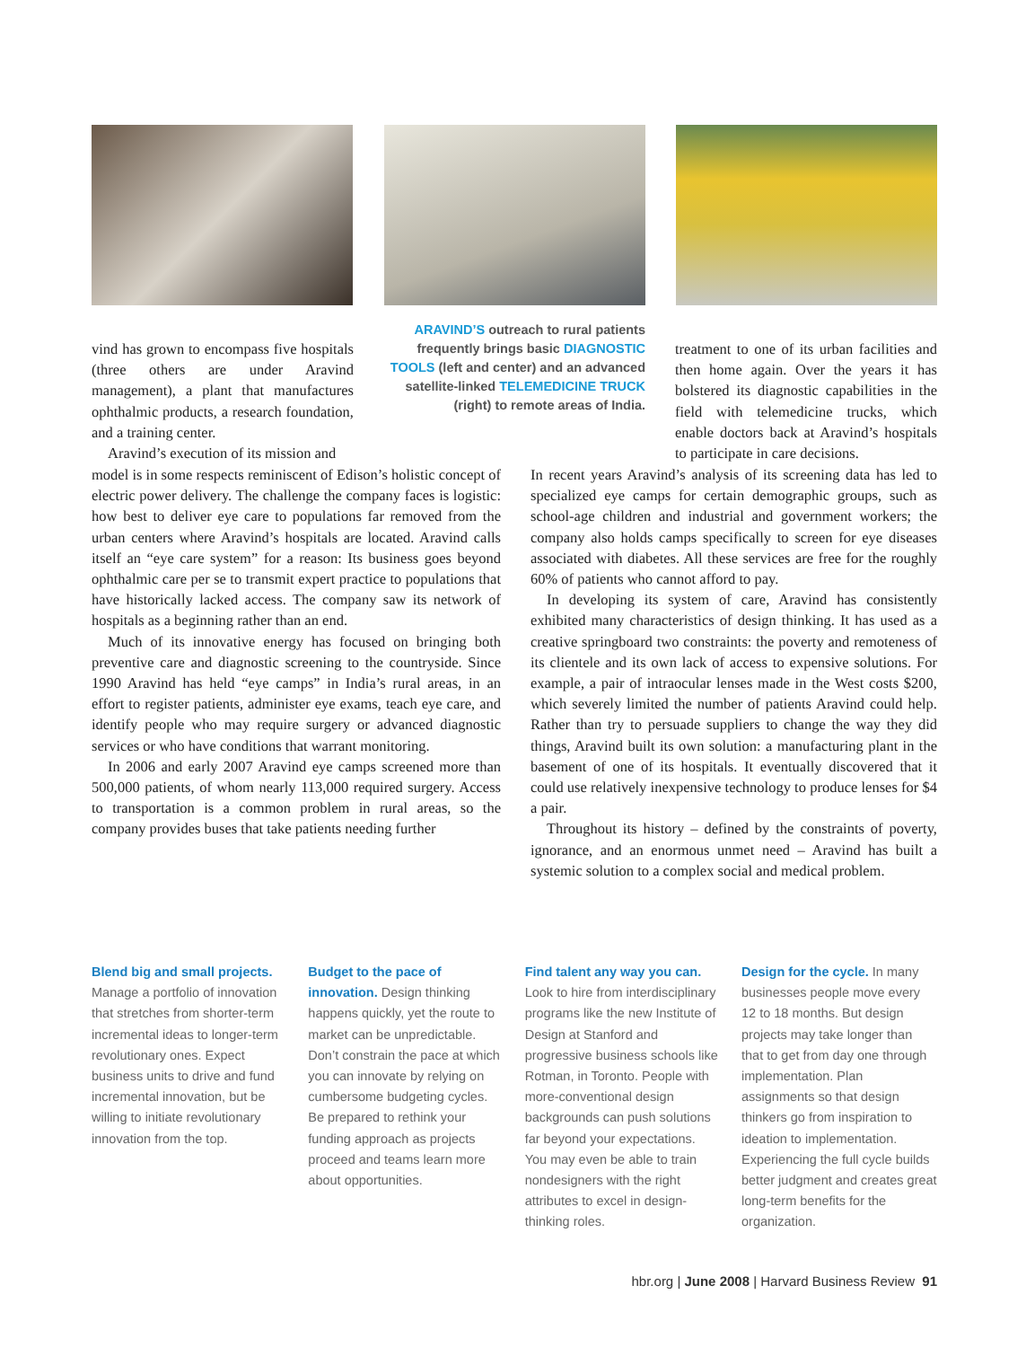vind has grown to encompass five hospitals (three others are under Aravind management), a plant that manufactures ophthalmic products, a research foundation, and a training center.
Aravind’s execution of its mission and
ARAVIND’S outreach to rural patients frequently brings basic DIAGNOSTIC TOOLS (left and center) and an advanced satellite-linked TELEMEDICINE TRUCK (right) to remote areas of India.
treatment to one of its urban facilities and then home again. Over the years it has bolstered its diagnostic capabilities in the field with telemedicine trucks, which enable doctors back at Aravind’s hospitals to participate in care decisions.
model is in some respects reminiscent of Edison’s holistic concept of electric power delivery. The challenge the company faces is logistic: how best to deliver eye care to populations far removed from the urban centers where Aravind’s hospitals are located. Aravind calls itself an “eye care system” for a reason: Its business goes beyond ophthalmic care per se to transmit expert practice to populations that have historically lacked access. The company saw its network of hospitals as a beginning rather than an end.
Much of its innovative energy has focused on bringing both preventive care and diagnostic screening to the countryside. Since 1990 Aravind has held “eye camps” in India’s rural areas, in an effort to register patients, administer eye exams, teach eye care, and identify people who may require surgery or advanced diagnostic services or who have conditions that warrant monitoring.
In 2006 and early 2007 Aravind eye camps screened more than 500,000 patients, of whom nearly 113,000 required surgery. Access to transportation is a common problem in rural areas, so the company provides buses that take patients needing further
In recent years Aravind’s analysis of its screening data has led to specialized eye camps for certain demographic groups, such as school-age children and industrial and government workers; the company also holds camps specifically to screen for eye diseases associated with diabetes. All these services are free for the roughly 60% of patients who cannot afford to pay.
In developing its system of care, Aravind has consistently exhibited many characteristics of design thinking. It has used as a creative springboard two constraints: the poverty and remoteness of its clientele and its own lack of access to expensive solutions. For example, a pair of intraocular lenses made in the West costs $200, which severely limited the number of patients Aravind could help. Rather than try to persuade suppliers to change the way they did things, Aravind built its own solution: a manufacturing plant in the basement of one of its hospitals. It eventually discovered that it could use relatively inexpensive technology to produce lenses for $4 a pair.
Throughout its history – defined by the constraints of poverty, ignorance, and an enormous unmet need – Aravind has built a systemic solution to a complex social and medical problem.
Blend big and small projects. Manage a portfolio of innovation that stretches from shorter-term incremental ideas to longer-term revolutionary ones. Expect business units to drive and fund incremental innovation, but be willing to initiate revolutionary innovation from the top.
Budget to the pace of innovation. Design thinking happens quickly, yet the route to market can be unpredictable. Don’t constrain the pace at which you can innovate by relying on cumbersome budgeting cycles. Be prepared to rethink your funding approach as projects proceed and teams learn more about opportunities.
Find talent any way you can. Look to hire from interdisciplinary programs like the new Institute of Design at Stanford and progressive business schools like Rotman, in Toronto. People with more-conventional design backgrounds can push solutions far beyond your expectations. You may even be able to train nondesigners with the right attributes to excel in design-thinking roles.
Design for the cycle. In many businesses people move every 12 to 18 months. But design projects may take longer than that to get from day one through implementation. Plan assignments so that design thinkers go from inspiration to ideation to implementation. Experiencing the full cycle builds better judgment and creates great long-term benefits for the organization.
hbr.org | June 2008 | Harvard Business Review 91